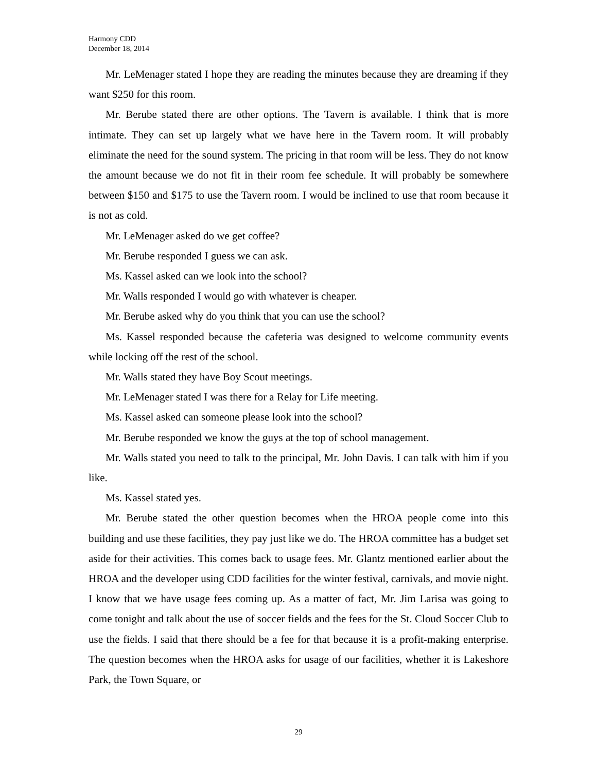Harmony CDD
December 18, 2014
Mr. LeMenager stated I hope they are reading the minutes because they are dreaming if they want $250 for this room.
Mr. Berube stated there are other options. The Tavern is available. I think that is more intimate. They can set up largely what we have here in the Tavern room. It will probably eliminate the need for the sound system. The pricing in that room will be less. They do not know the amount because we do not fit in their room fee schedule. It will probably be somewhere between $150 and $175 to use the Tavern room. I would be inclined to use that room because it is not as cold.
Mr. LeMenager asked do we get coffee?
Mr. Berube responded I guess we can ask.
Ms. Kassel asked can we look into the school?
Mr. Walls responded I would go with whatever is cheaper.
Mr. Berube asked why do you think that you can use the school?
Ms. Kassel responded because the cafeteria was designed to welcome community events while locking off the rest of the school.
Mr. Walls stated they have Boy Scout meetings.
Mr. LeMenager stated I was there for a Relay for Life meeting.
Ms. Kassel asked can someone please look into the school?
Mr. Berube responded we know the guys at the top of school management.
Mr. Walls stated you need to talk to the principal, Mr. John Davis. I can talk with him if you like.
Ms. Kassel stated yes.
Mr. Berube stated the other question becomes when the HROA people come into this building and use these facilities, they pay just like we do. The HROA committee has a budget set aside for their activities. This comes back to usage fees. Mr. Glantz mentioned earlier about the HROA and the developer using CDD facilities for the winter festival, carnivals, and movie night. I know that we have usage fees coming up. As a matter of fact, Mr. Jim Larisa was going to come tonight and talk about the use of soccer fields and the fees for the St. Cloud Soccer Club to use the fields. I said that there should be a fee for that because it is a profit-making enterprise. The question becomes when the HROA asks for usage of our facilities, whether it is Lakeshore Park, the Town Square, or
29